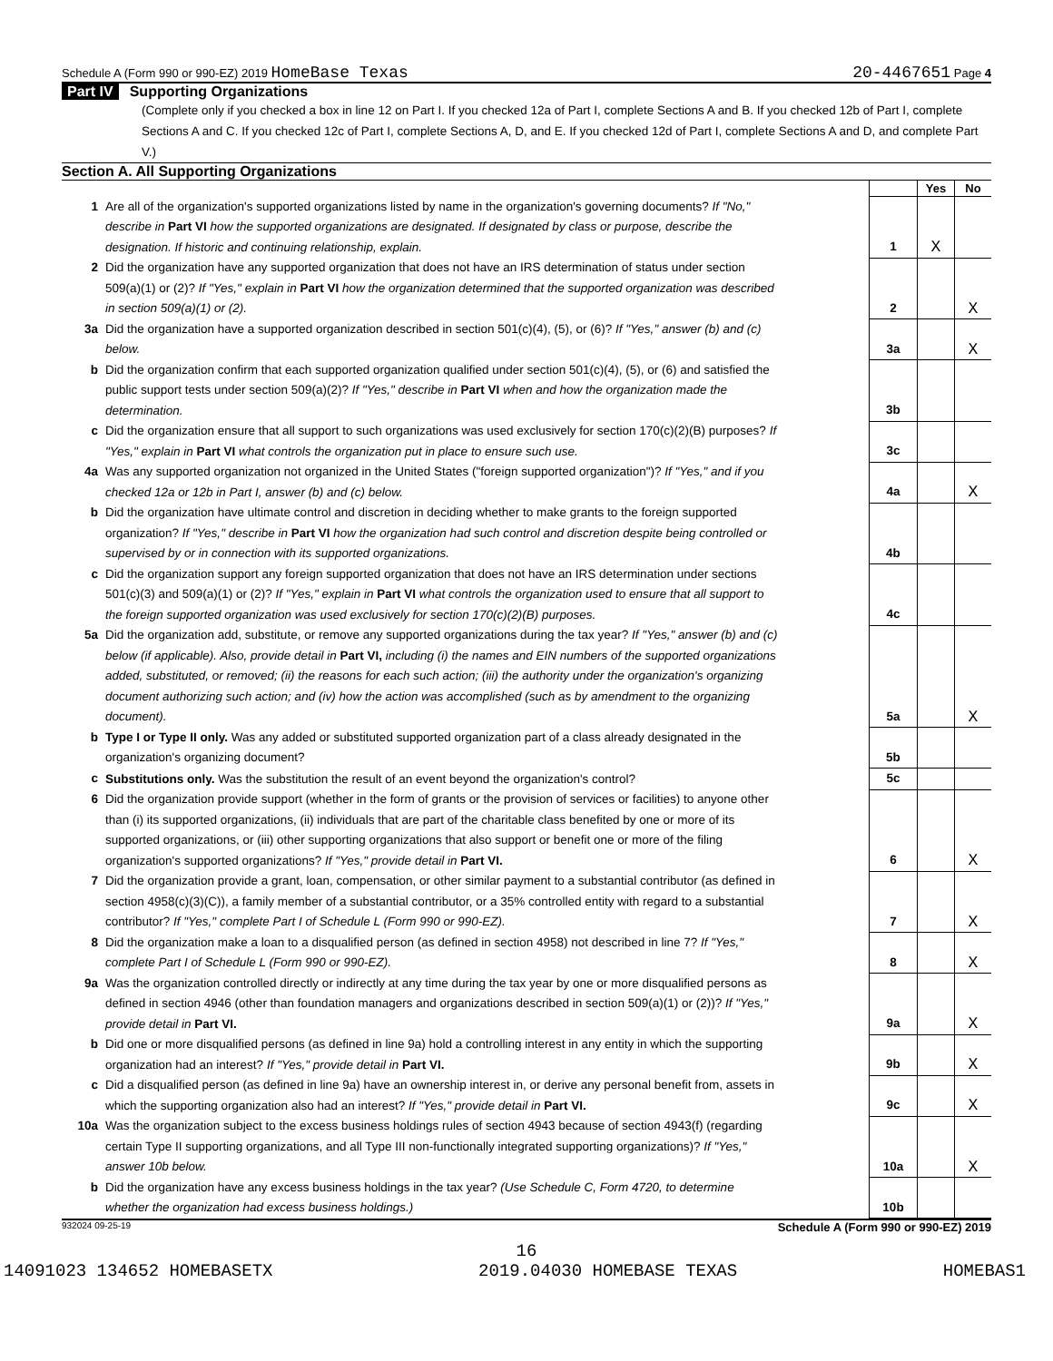Schedule A (Form 990 or 990-EZ) 2019 HomeBase Texas 20-4467651 Page 4
Part IV Supporting Organizations
(Complete only if you checked a box in line 12 on Part I. If you checked 12a of Part I, complete Sections A and B. If you checked 12b of Part I, complete Sections A and C. If you checked 12c of Part I, complete Sections A, D, and E. If you checked 12d of Part I, complete Sections A and D, and complete Part V.)
Section A. All Supporting Organizations
| | | | Yes | No |
| 1 | Are all of the organization's supported organizations listed by name in the organization's governing documents? If "No," describe in Part VI how the supported organizations are designated. If designated by class or purpose, describe the designation. If historic and continuing relationship, explain. | 1 | X | |
| 2 | Did the organization have any supported organization that does not have an IRS determination of status under section 509(a)(1) or (2)? If "Yes," explain in Part VI how the organization determined that the supported organization was described in section 509(a)(1) or (2). | 2 | | X |
| 3a | Did the organization have a supported organization described in section 501(c)(4), (5), or (6)? If "Yes," answer (b) and (c) below. | 3a | | X |
| b | Did the organization confirm that each supported organization qualified under section 501(c)(4), (5), or (6) and satisfied the public support tests under section 509(a)(2)? If "Yes," describe in Part VI when and how the organization made the determination. | 3b | | |
| c | Did the organization ensure that all support to such organizations was used exclusively for section 170(c)(2)(B) purposes? If "Yes," explain in Part VI what controls the organization put in place to ensure such use. | 3c | | |
| 4a | Was any supported organization not organized in the United States ("foreign supported organization")? If "Yes," and if you checked 12a or 12b in Part I, answer (b) and (c) below. | 4a | | X |
| b | Did the organization have ultimate control and discretion in deciding whether to make grants to the foreign supported organization? If "Yes," describe in Part VI how the organization had such control and discretion despite being controlled or supervised by or in connection with its supported organizations. | 4b | | |
| c | Did the organization support any foreign supported organization that does not have an IRS determination under sections 501(c)(3) and 509(a)(1) or (2)? If "Yes," explain in Part VI what controls the organization used to ensure that all support to the foreign supported organization was used exclusively for section 170(c)(2)(B) purposes. | 4c | | |
| 5a | Did the organization add, substitute, or remove any supported organizations during the tax year? If "Yes," answer (b) and (c) below (if applicable). Also, provide detail in Part VI, including (i) the names and EIN numbers of the supported organizations added, substituted, or removed; (ii) the reasons for each such action; (iii) the authority under the organization's organizing document authorizing such action; and (iv) how the action was accomplished (such as by amendment to the organizing document). | 5a | | X |
| b | Type I or Type II only. Was any added or substituted supported organization part of a class already designated in the organization's organizing document? | 5b | | |
| c | Substitutions only. Was the substitution the result of an event beyond the organization's control? | 5c | | |
| 6 | Did the organization provide support (whether in the form of grants or the provision of services or facilities) to anyone other than (i) its supported organizations, (ii) individuals that are part of the charitable class benefited by one or more of its supported organizations, or (iii) other supporting organizations that also support or benefit one or more of the filing organization's supported organizations? If "Yes," provide detail in Part VI. | 6 | | X |
| 7 | Did the organization provide a grant, loan, compensation, or other similar payment to a substantial contributor (as defined in section 4958(c)(3)(C)), a family member of a substantial contributor, or a 35% controlled entity with regard to a substantial contributor? If "Yes," complete Part I of Schedule L (Form 990 or 990-EZ). | 7 | | X |
| 8 | Did the organization make a loan to a disqualified person (as defined in section 4958) not described in line 7? If "Yes," complete Part I of Schedule L (Form 990 or 990-EZ). | 8 | | X |
| 9a | Was the organization controlled directly or indirectly at any time during the tax year by one or more disqualified persons as defined in section 4946 (other than foundation managers and organizations described in section 509(a)(1) or (2))? If "Yes," provide detail in Part VI. | 9a | | X |
| b | Did one or more disqualified persons (as defined in line 9a) hold a controlling interest in any entity in which the supporting organization had an interest? If "Yes," provide detail in Part VI. | 9b | | X |
| c | Did a disqualified person (as defined in line 9a) have an ownership interest in, or derive any personal benefit from, assets in which the supporting organization also had an interest? If "Yes," provide detail in Part VI. | 9c | | X |
| 10a | Was the organization subject to the excess business holdings rules of section 4943 because of section 4943(f) (regarding certain Type II supporting organizations, and all Type III non-functionally integrated supporting organizations)? If "Yes," answer 10b below. | 10a | | X |
| b | Did the organization have any excess business holdings in the tax year? (Use Schedule C, Form 4720, to determine whether the organization had excess business holdings.) | 10b | | |
932024 09-25-19 Schedule A (Form 990 or 990-EZ) 2019
16
14091023 134652 HOMEBASETX 2019.04030 HOMEBASE TEXAS HOMEBAS1